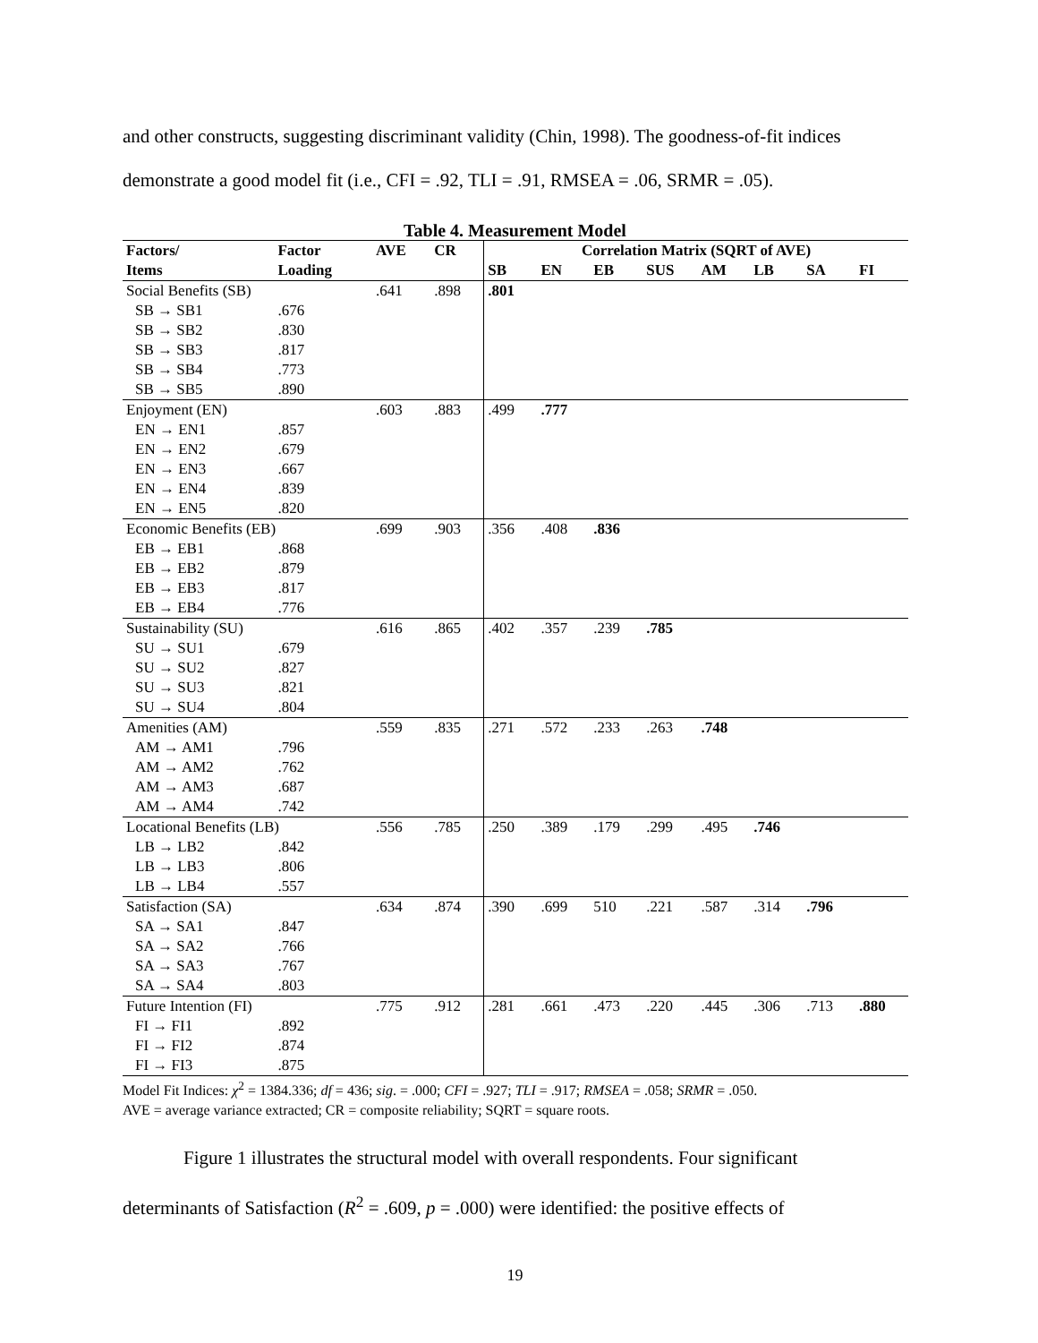and other constructs, suggesting discriminant validity (Chin, 1998). The goodness-of-fit indices
demonstrate a good model fit (i.e., CFI = .92, TLI = .91, RMSEA = .06, SRMR = .05).
Table 4. Measurement Model
| Factors/ | Factor | AVE | CR | Correlation Matrix (SQRT of AVE) | | | | | | | |
| --- | --- | --- | --- | --- | --- | --- | --- | --- | --- | --- | --- |
| Items | Loading | | | SB | EN | EB | SUS | AM | LB | SA | FI |
| Social Benefits (SB) | | .641 | .898 | .801 | | | | | | | |
| SB → SB1 | .676 | | | | | | | | | | |
| SB → SB2 | .830 | | | | | | | | | | |
| SB → SB3 | .817 | | | | | | | | | | |
| SB → SB4 | .773 | | | | | | | | | | |
| SB → SB5 | .890 | | | | | | | | | | |
| Enjoyment (EN) | | .603 | .883 | .499 | .777 | | | | | | |
| EN → EN1 | .857 | | | | | | | | | | |
| EN → EN2 | .679 | | | | | | | | | | |
| EN → EN3 | .667 | | | | | | | | | | |
| EN → EN4 | .839 | | | | | | | | | | |
| EN → EN5 | .820 | | | | | | | | | | |
| Economic Benefits (EB) | | .699 | .903 | .356 | .408 | .836 | | | | | |
| EB → EB1 | .868 | | | | | | | | | | |
| EB → EB2 | .879 | | | | | | | | | | |
| EB → EB3 | .817 | | | | | | | | | | |
| EB → EB4 | .776 | | | | | | | | | | |
| Sustainability (SU) | | .616 | .865 | .402 | .357 | .239 | .785 | | | | |
| SU → SU1 | .679 | | | | | | | | | | |
| SU → SU2 | .827 | | | | | | | | | | |
| SU → SU3 | .821 | | | | | | | | | | |
| SU → SU4 | .804 | | | | | | | | | | |
| Amenities (AM) | | .559 | .835 | .271 | .572 | .233 | .263 | .748 | | | |
| AM → AM1 | .796 | | | | | | | | | | |
| AM → AM2 | .762 | | | | | | | | | | |
| AM → AM3 | .687 | | | | | | | | | | |
| AM → AM4 | .742 | | | | | | | | | | |
| Locational Benefits (LB) | | .556 | .785 | .250 | .389 | .179 | .299 | .495 | .746 | | |
| LB → LB2 | .842 | | | | | | | | | | |
| LB → LB3 | .806 | | | | | | | | | | |
| LB → LB4 | .557 | | | | | | | | | | |
| Satisfaction (SA) | | .634 | .874 | .390 | .699 | 510 | .221 | .587 | .314 | .796 | |
| SA → SA1 | .847 | | | | | | | | | | |
| SA → SA2 | .766 | | | | | | | | | | |
| SA → SA3 | .767 | | | | | | | | | | |
| SA → SA4 | .803 | | | | | | | | | | |
| Future Intention (FI) | | .775 | .912 | .281 | .661 | .473 | .220 | .445 | .306 | .713 | .880 |
| FI → FI1 | .892 | | | | | | | | | | |
| FI → FI2 | .874 | | | | | | | | | | |
| FI → FI3 | .875 | | | | | | | | | | |
Model Fit Indices: χ<sup>2</sup> = 1384.336; df = 436; sig. = .000; CFI = .927; TLI = .917; RMSEA = .058; SRMR = .050.
AVE = average variance extracted; CR = composite reliability; SQRT = square roots.
Figure 1 illustrates the structural model with overall respondents. Four significant
determinants of Satisfaction (R<sup>2</sup> = .609, p = .000) were identified: the positive effects of
19